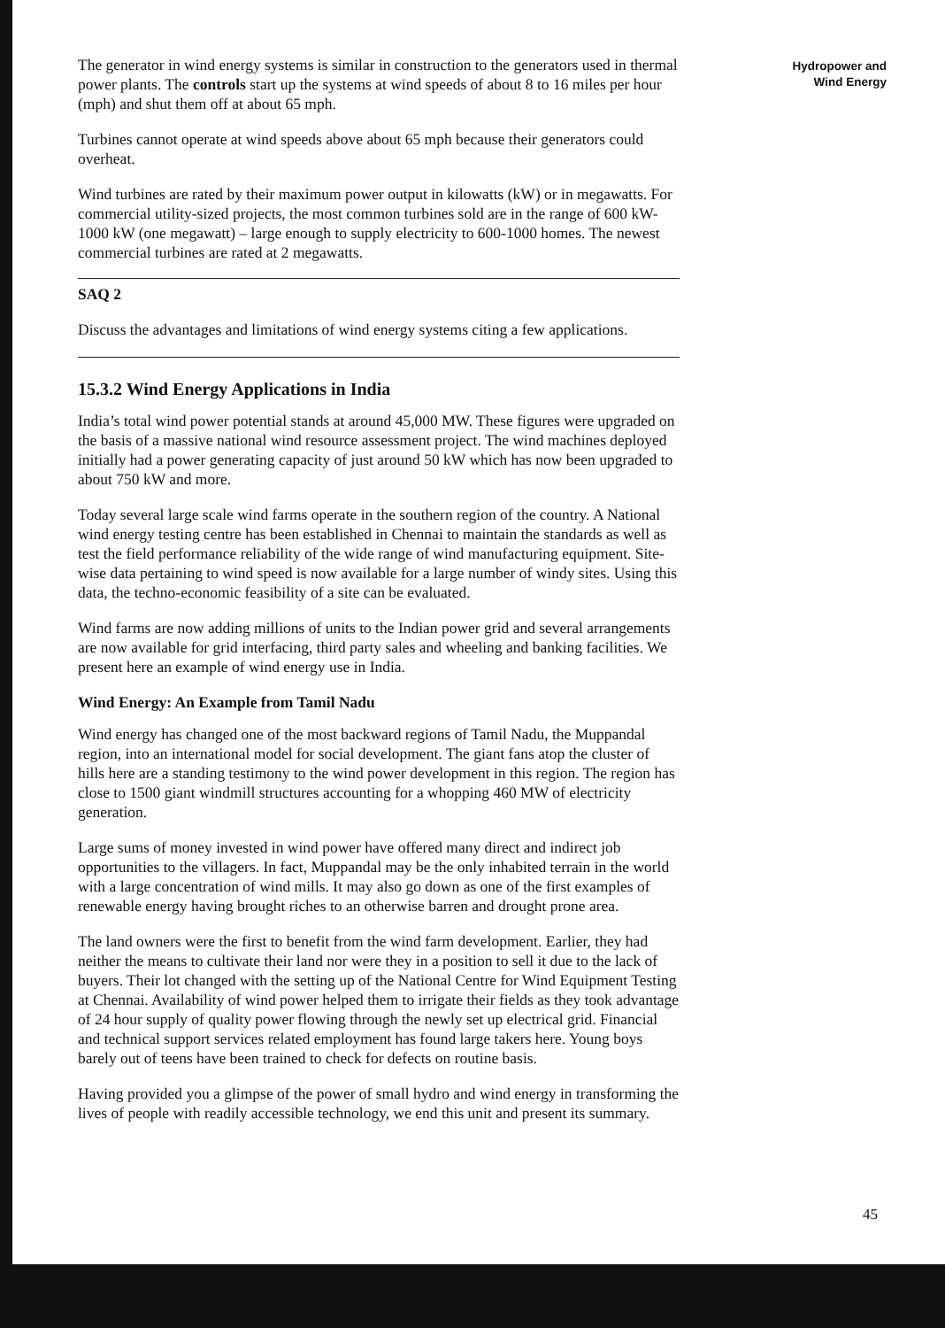Hydropower and
Wind Energy
The generator in wind energy systems is similar in construction to the generators used in thermal power plants. The controls start up the systems at wind speeds of about 8 to 16 miles per hour (mph) and shut them off at about 65 mph.
Turbines cannot operate at wind speeds above about 65 mph because their generators could overheat.
Wind turbines are rated by their maximum power output in kilowatts (kW) or in megawatts. For commercial utility-sized projects, the most common turbines sold are in the range of 600 kW-1000 kW (one megawatt) – large enough to supply electricity to 600-1000 homes. The newest commercial turbines are rated at 2 megawatts.
SAQ 2
Discuss the advantages and limitations of wind energy systems citing a few applications.
15.3.2 Wind Energy Applications in India
India’s total wind power potential stands at around 45,000 MW. These figures were upgraded on the basis of a massive national wind resource assessment project. The wind machines deployed initially had a power generating capacity of just around 50 kW which has now been upgraded to about 750 kW and more.
Today several large scale wind farms operate in the southern region of the country. A National wind energy testing centre has been established in Chennai to maintain the standards as well as test the field performance reliability of the wide range of wind manufacturing equipment. Site-wise data pertaining to wind speed is now available for a large number of windy sites. Using this data, the techno-economic feasibility of a site can be evaluated.
Wind farms are now adding millions of units to the Indian power grid and several arrangements are now available for grid interfacing, third party sales and wheeling and banking facilities. We present here an example of wind energy use in India.
Wind Energy: An Example from Tamil Nadu
Wind energy has changed one of the most backward regions of Tamil Nadu, the Muppandal region, into an international model for social development. The giant fans atop the cluster of hills here are a standing testimony to the wind power development in this region. The region has close to 1500 giant windmill structures accounting for a whopping 460 MW of electricity generation.
Large sums of money invested in wind power have offered many direct and indirect job opportunities to the villagers. In fact, Muppandal may be the only inhabited terrain in the world with a large concentration of wind mills. It may also go down as one of the first examples of renewable energy having brought riches to an otherwise barren and drought prone area.
The land owners were the first to benefit from the wind farm development. Earlier, they had neither the means to cultivate their land nor were they in a position to sell it due to the lack of buyers. Their lot changed with the setting up of the National Centre for Wind Equipment Testing at Chennai. Availability of wind power helped them to irrigate their fields as they took advantage of 24 hour supply of quality power flowing through the newly set up electrical grid. Financial and technical support services related employment has found large takers here. Young boys barely out of teens have been trained to check for defects on routine basis.
Having provided you a glimpse of the power of small hydro and wind energy in transforming the lives of people with readily accessible technology, we end this unit and present its summary.
45